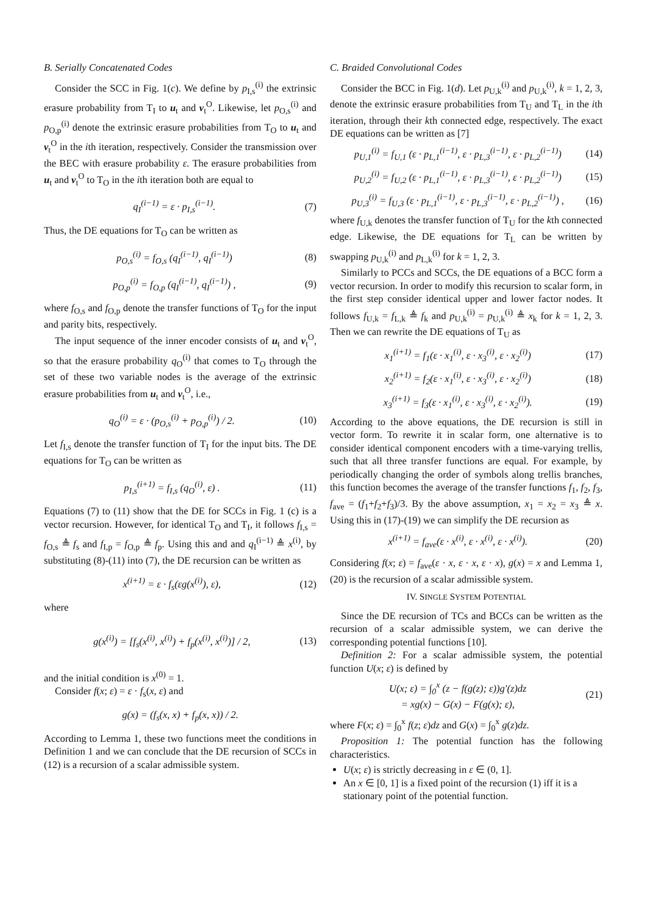B. Serially Concatenated Codes
Consider the SCC in Fig. 1(c). We define by p<sub>I,s</sub><sup>(i)</sup> the extrinsic erasure probability from T<sub>I</sub> to u<sub>t</sub> and v<sub>t</sub><sup>O</sup>. Likewise, let p<sub>O,s</sub><sup>(i)</sup> and p<sub>O,p</sub><sup>(i)</sup> denote the extrinsic erasure probabilities from T<sub>O</sub> to u<sub>t</sub> and v<sub>t</sub><sup>O</sup> in the ith iteration, respectively. Consider the transmission over the BEC with erasure probability ε. The erasure probabilities from u<sub>t</sub> and v<sub>t</sub><sup>O</sup> to T<sub>O</sub> in the ith iteration both are equal to
q<sub>I</sub><sup>(i−1)</sup> = ε · p<sub>I,s</sub><sup>(i−1)</sup>. (7)
Thus, the DE equations for T<sub>O</sub> can be written as
p<sub>O,s</sub><sup>(i)</sup> = f<sub>O,s</sub> (q<sub>I</sub><sup>(i−1)</sup>, q<sub>I</sub><sup>(i−1)</sup>) (8)
p<sub>O,p</sub><sup>(i)</sup> = f<sub>O,p</sub> (q<sub>I</sub><sup>(i−1)</sup>, q<sub>I</sub><sup>(i−1)</sup>) , (9)
where f<sub>O,s</sub> and f<sub>O,p</sub> denote the transfer functions of T<sub>O</sub> for the input and parity bits, respectively.
The input sequence of the inner encoder consists of u<sub>t</sub> and v<sub>t</sub><sup>O</sup>, so that the erasure probability q<sub>O</sub><sup>(i)</sup> that comes to T<sub>O</sub> through the set of these two variable nodes is the average of the extrinsic erasure probabilities from u<sub>t</sub> and v<sub>t</sub><sup>O</sup>, i.e.,
q<sub>O</sub><sup>(i)</sup> = ε · (p<sub>O,s</sub><sup>(i)</sup> + p<sub>O,p</sub><sup>(i)</sup>) / 2. (10)
Let f<sub>I,s</sub> denote the transfer function of T<sub>I</sub> for the input bits. The DE equations for T<sub>O</sub> can be written as
p<sub>I,s</sub><sup>(i+1)</sup> = f<sub>I,s</sub> (q<sub>O</sub><sup>(i)</sup>, ε) . (11)
Equations (7) to (11) show that the DE for SCCs in Fig. 1 (c) is a vector recursion. However, for identical T<sub>O</sub> and T<sub>I</sub>, it follows f<sub>I,s</sub> = f<sub>O,s</sub> ≜ f<sub>s</sub> and f<sub>I,p</sub> = f<sub>O,p</sub> ≜ f<sub>p</sub>. Using this and and q<sub>I</sub><sup>(i−1)</sup> ≜ x<sup>(i)</sup>, by substituting (8)-(11) into (7), the DE recursion can be written as
x<sup>(i+1)</sup> = ε · f<sub>s</sub>(εg(x<sup>(i)</sup>), ε), (12)
where
g(x<sup>(i)</sup>) = [f<sub>s</sub>(x<sup>(i)</sup>, x<sup>(i)</sup>) + f<sub>p</sub>(x<sup>(i)</sup>, x<sup>(i)</sup>)] / 2, (13)
and the initial condition is x<sup>(0)</sup> = 1.
Consider f(x; ε) = ε · f<sub>s</sub>(x, ε) and
g(x) = (f<sub>s</sub>(x, x) + f<sub>p</sub>(x, x)) / 2.
According to Lemma 1, these two functions meet the conditions in Definition 1 and we can conclude that the DE recursion of SCCs in (12) is a recursion of a scalar admissible system.
C. Braided Convolutional Codes
Consider the BCC in Fig. 1(d). Let p<sub>U,k</sub><sup>(i)</sup> and p<sub>U,k</sub><sup>(i)</sup>, k = 1, 2, 3, denote the extrinsic erasure probabilities from T<sub>U</sub> and T<sub>L</sub> in the ith iteration, through their kth connected edge, respectively. The exact DE equations can be written as [7]
p<sub>U,1</sub><sup>(i)</sup> = f<sub>U,1</sub> (ε · p<sub>L,1</sub><sup>(i−1)</sup>, ε · p<sub>L,3</sub><sup>(i−1)</sup>, ε · p<sub>L,2</sub><sup>(i−1)</sup>) (14)
p<sub>U,2</sub><sup>(i)</sup> = f<sub>U,2</sub> (ε · p<sub>L,1</sub><sup>(i−1)</sup>, ε · p<sub>L,3</sub><sup>(i−1)</sup>, ε · p<sub>L,2</sub><sup>(i−1)</sup>) (15)
p<sub>U,3</sub><sup>(i)</sup> = f<sub>U,3</sub> (ε · p<sub>L,1</sub><sup>(i−1)</sup>, ε · p<sub>L,3</sub><sup>(i−1)</sup>, ε · p<sub>L,2</sub><sup>(i−1)</sup>) , (16)
where f<sub>U,k</sub> denotes the transfer function of T<sub>U</sub> for the kth connected edge. Likewise, the DE equations for T<sub>L</sub> can be written by swapping p<sub>U,k</sub><sup>(i)</sup> and p<sub>L,k</sub><sup>(i)</sup> for k = 1, 2, 3.
Similarly to PCCs and SCCs, the DE equations of a BCC form a vector recursion. In order to modify this recursion to scalar form, in the first step consider identical upper and lower factor nodes. It follows f<sub>U,k</sub> = f<sub>L,k</sub> ≜ f<sub>k</sub> and p<sub>U,k</sub><sup>(i)</sup> = p<sub>U,k</sub><sup>(i)</sup> ≜ x<sub>k</sub> for k = 1, 2, 3. Then we can rewrite the DE equations of T<sub>U</sub> as
x<sub>1</sub><sup>(i+1)</sup> = f<sub>1</sub>(ε · x<sub>1</sub><sup>(i)</sup>, ε · x<sub>3</sub><sup>(i)</sup>, ε · x<sub>2</sub><sup>(i)</sup>) (17)
x<sub>2</sub><sup>(i+1)</sup> = f<sub>2</sub>(ε · x<sub>1</sub><sup>(i)</sup>, ε · x<sub>3</sub><sup>(i)</sup>, ε · x<sub>2</sub><sup>(i)</sup>) (18)
x<sub>3</sub><sup>(i+1)</sup> = f<sub>3</sub>(ε · x<sub>1</sub><sup>(i)</sup>, ε · x<sub>3</sub><sup>(i)</sup>, ε · x<sub>2</sub><sup>(i)</sup>). (19)
According to the above equations, the DE recursion is still in vector form. To rewrite it in scalar form, one alternative is to consider identical component encoders with a time-varying trellis, such that all three transfer functions are equal. For example, by periodically changing the order of symbols along trellis branches, this function becomes the average of the transfer functions f<sub>1</sub>, f<sub>2</sub>, f<sub>3</sub>, f<sub>ave</sub> = (f<sub>1</sub>+f<sub>2</sub>+f<sub>3</sub>)/3. By the above assumption, x<sub>1</sub> = x<sub>2</sub> = x<sub>3</sub> ≜ x. Using this in (17)-(19) we can simplify the DE recursion as
x<sup>(i+1)</sup> = f<sub>ave</sub>(ε · x<sup>(i)</sup>, ε · x<sup>(i)</sup>, ε · x<sup>(i)</sup>). (20)
Considering f(x; ε) = f<sub>ave</sub>(ε · x, ε · x, ε · x), g(x) = x and Lemma 1, (20) is the recursion of a scalar admissible system.
IV. SINGLE SYSTEM POTENTIAL
Since the DE recursion of TCs and BCCs can be written as the recursion of a scalar admissible system, we can derive the corresponding potential functions [10].
Definition 2: For a scalar admissible system, the potential function U(x; ε) is defined by
U(x; ε) = ∫<sub>0</sub><sup>x</sup> (z − f(g(z); ε))g′(z)dz
= xg(x) − G(x) − F(g(x); ε), (21)
where F(x; ε) = ∫<sub>0</sub><sup>x</sup> f(z; ε)dz and G(x) = ∫<sub>0</sub><sup>x</sup> g(z)dz.
Proposition 1: The potential function has the following characteristics.
U(x; ε) is strictly decreasing in ε ∈ (0, 1].
An x ∈ [0, 1] is a fixed point of the recursion (1) iff it is a stationary point of the potential function.